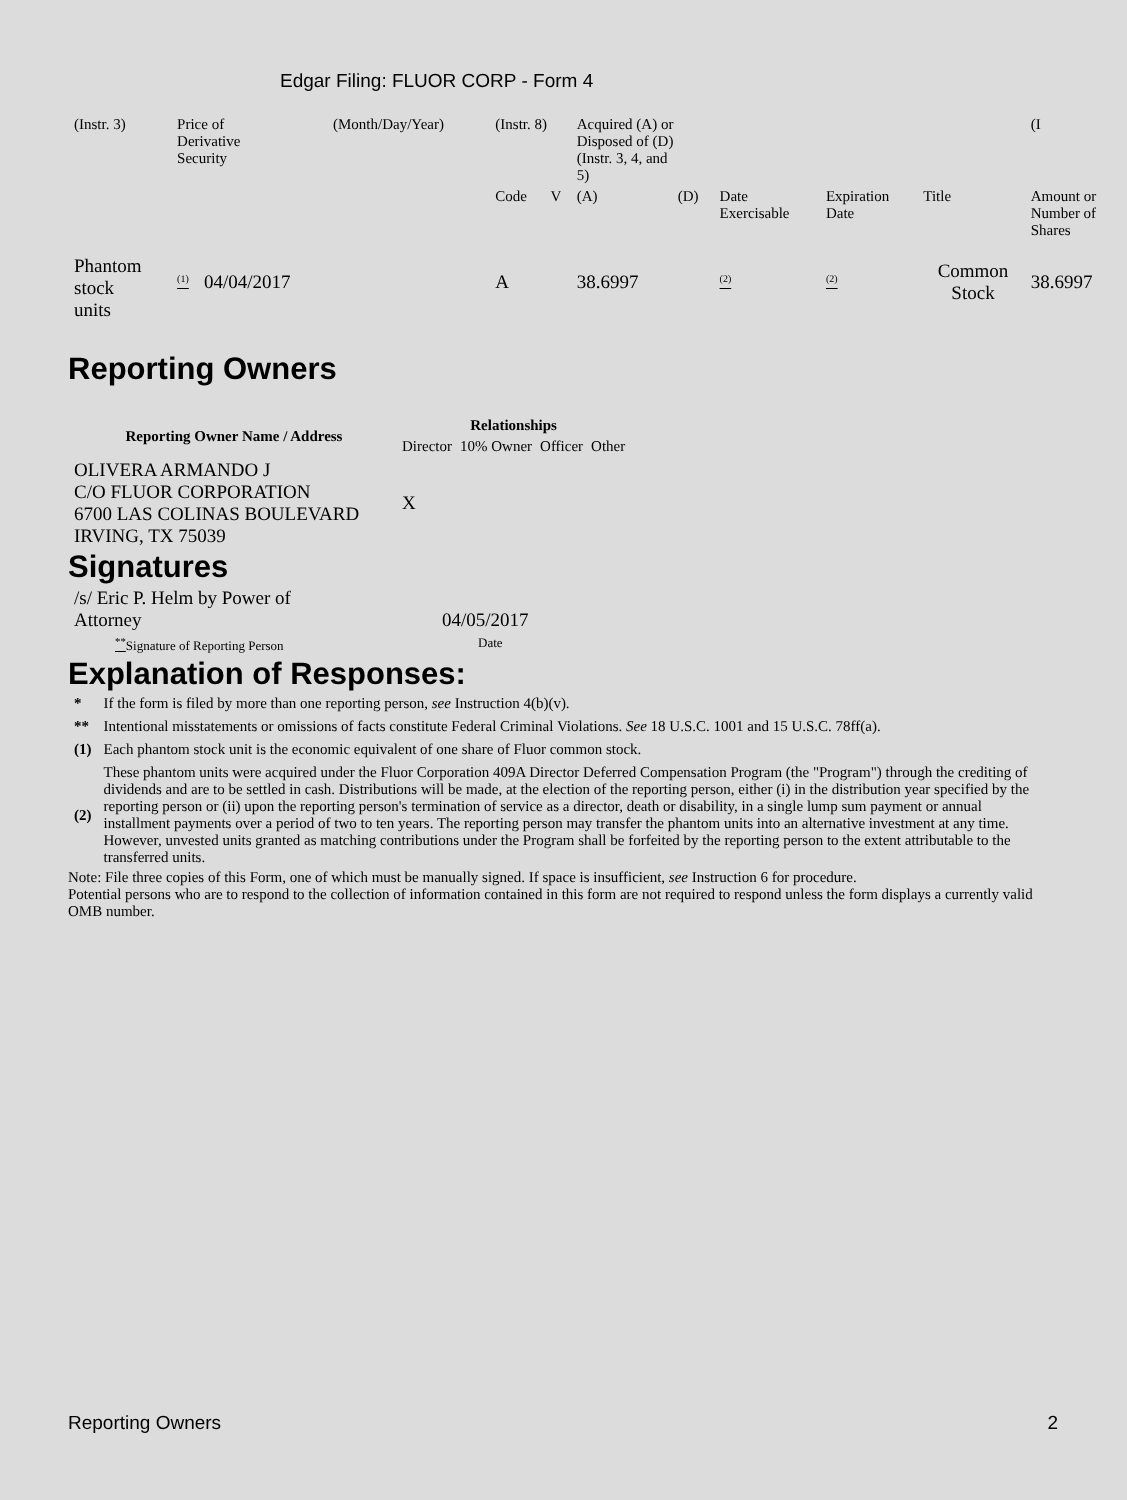Edgar Filing: FLUOR CORP - Form 4
| (Instr. 3) | Price of Derivative Security | | (Month/Day/Year) | (Instr. 8) | | Acquired (A) or Disposed of (D) (Instr. 3, 4, and 5) | | | | | (I |
| | | | | Code | V | (A) | (D) | Date Exercisable | Expiration Date | Title | Amount or Number of Shares |
| Phantom stock units | <sup>(1)</sup> | 04/04/2017 | | A | | 38.6997 | | <sup>(2)</sup> | <sup>(2)</sup> | Common Stock | 38.6997 |
Reporting Owners
| Reporting Owner Name / Address | Relationships | | | |
| --- | --- | --- | --- | --- |
| | Director | 10% Owner | Officer | Other |
| OLIVERA ARMANDO J C/O FLUOR CORPORATION 6700 LAS COLINAS BOULEVARD IRVING, TX 75039 | X | | | |
Signatures
| /s/ Eric P. Helm by Power of Attorney | 04/05/2017 |
| <sup>**</sup> Signature of Reporting Person | Date |
Explanation of Responses:
| * | If the form is filed by more than one reporting person, see Instruction 4(b)(v). |
| ** | Intentional misstatements or omissions of facts constitute Federal Criminal Violations. See 18 U.S.C. 1001 and 15 U.S.C. 78ff(a). |
| (1) | Each phantom stock unit is the economic equivalent of one share of Fluor common stock. |
| (2) | These phantom units were acquired under the Fluor Corporation 409A Director Deferred Compensation Program (the "Program") through the crediting of dividends and are to be settled in cash. Distributions will be made, at the election of the reporting person, either (i) in the distribution year specified by the reporting person or (ii) upon the reporting person's termination of service as a director, death or disability, in a single lump sum payment or annual installment payments over a period of two to ten years. The reporting person may transfer the phantom units into an alternative investment at any time. However, unvested units granted as matching contributions under the Program shall be forfeited by the reporting person to the extent attributable to the transferred units. |
Note: File three copies of this Form, one of which must be manually signed. If space is insufficient, see Instruction 6 for procedure.
Potential persons who are to respond to the collection of information contained in this form are not required to respond unless the form displays a currently valid OMB number.
Reporting Owners 2